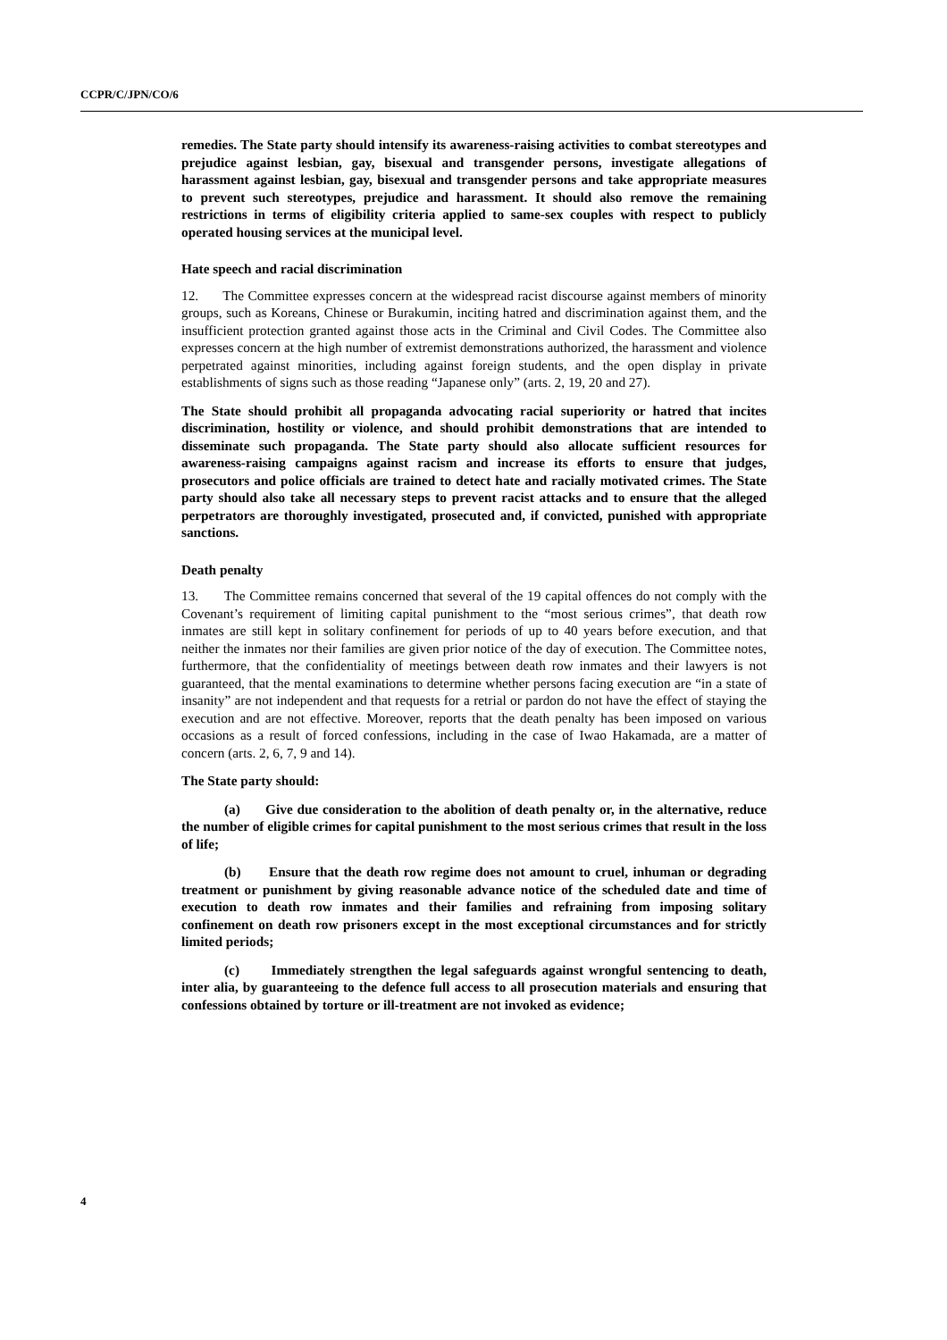CCPR/C/JPN/CO/6
remedies. The State party should intensify its awareness-raising activities to combat stereotypes and prejudice against lesbian, gay, bisexual and transgender persons, investigate allegations of harassment against lesbian, gay, bisexual and transgender persons and take appropriate measures to prevent such stereotypes, prejudice and harassment. It should also remove the remaining restrictions in terms of eligibility criteria applied to same-sex couples with respect to publicly operated housing services at the municipal level.
Hate speech and racial discrimination
12. The Committee expresses concern at the widespread racist discourse against members of minority groups, such as Koreans, Chinese or Burakumin, inciting hatred and discrimination against them, and the insufficient protection granted against those acts in the Criminal and Civil Codes. The Committee also expresses concern at the high number of extremist demonstrations authorized, the harassment and violence perpetrated against minorities, including against foreign students, and the open display in private establishments of signs such as those reading “Japanese only” (arts. 2, 19, 20 and 27).
The State should prohibit all propaganda advocating racial superiority or hatred that incites discrimination, hostility or violence, and should prohibit demonstrations that are intended to disseminate such propaganda. The State party should also allocate sufficient resources for awareness-raising campaigns against racism and increase its efforts to ensure that judges, prosecutors and police officials are trained to detect hate and racially motivated crimes. The State party should also take all necessary steps to prevent racist attacks and to ensure that the alleged perpetrators are thoroughly investigated, prosecuted and, if convicted, punished with appropriate sanctions.
Death penalty
13. The Committee remains concerned that several of the 19 capital offences do not comply with the Covenant’s requirement of limiting capital punishment to the “most serious crimes”, that death row inmates are still kept in solitary confinement for periods of up to 40 years before execution, and that neither the inmates nor their families are given prior notice of the day of execution. The Committee notes, furthermore, that the confidentiality of meetings between death row inmates and their lawyers is not guaranteed, that the mental examinations to determine whether persons facing execution are “in a state of insanity” are not independent and that requests for a retrial or pardon do not have the effect of staying the execution and are not effective. Moreover, reports that the death penalty has been imposed on various occasions as a result of forced confessions, including in the case of Iwao Hakamada, are a matter of concern (arts. 2, 6, 7, 9 and 14).
The State party should:
(a) Give due consideration to the abolition of death penalty or, in the alternative, reduce the number of eligible crimes for capital punishment to the most serious crimes that result in the loss of life;
(b) Ensure that the death row regime does not amount to cruel, inhuman or degrading treatment or punishment by giving reasonable advance notice of the scheduled date and time of execution to death row inmates and their families and refraining from imposing solitary confinement on death row prisoners except in the most exceptional circumstances and for strictly limited periods;
(c) Immediately strengthen the legal safeguards against wrongful sentencing to death, inter alia, by guaranteeing to the defence full access to all prosecution materials and ensuring that confessions obtained by torture or ill-treatment are not invoked as evidence;
4